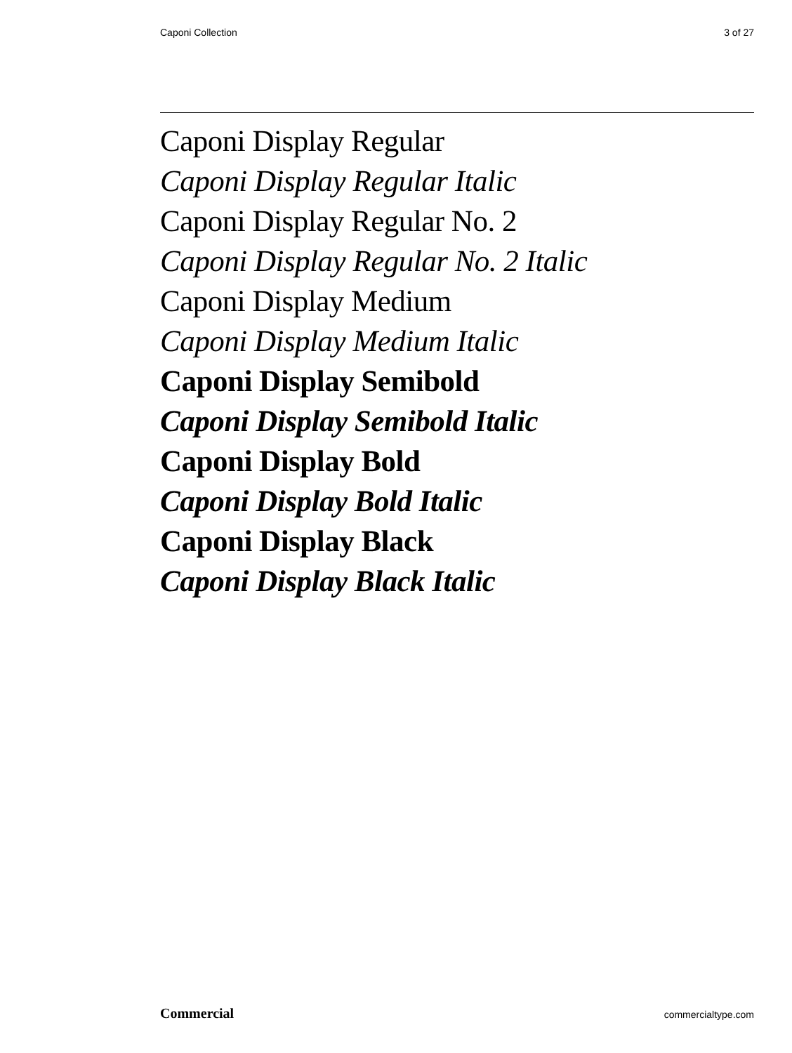Caponi Collection 3 of 27
Caponi Display Regular
Caponi Display Regular Italic
Caponi Display Regular No. 2
Caponi Display Regular No. 2 Italic
Caponi Display Medium
Caponi Display Medium Italic
Caponi Display Semibold
Caponi Display Semibold Italic
Caponi Display Bold
Caponi Display Bold Italic
Caponi Display Black
Caponi Display Black Italic
Commercial commercialtype.com